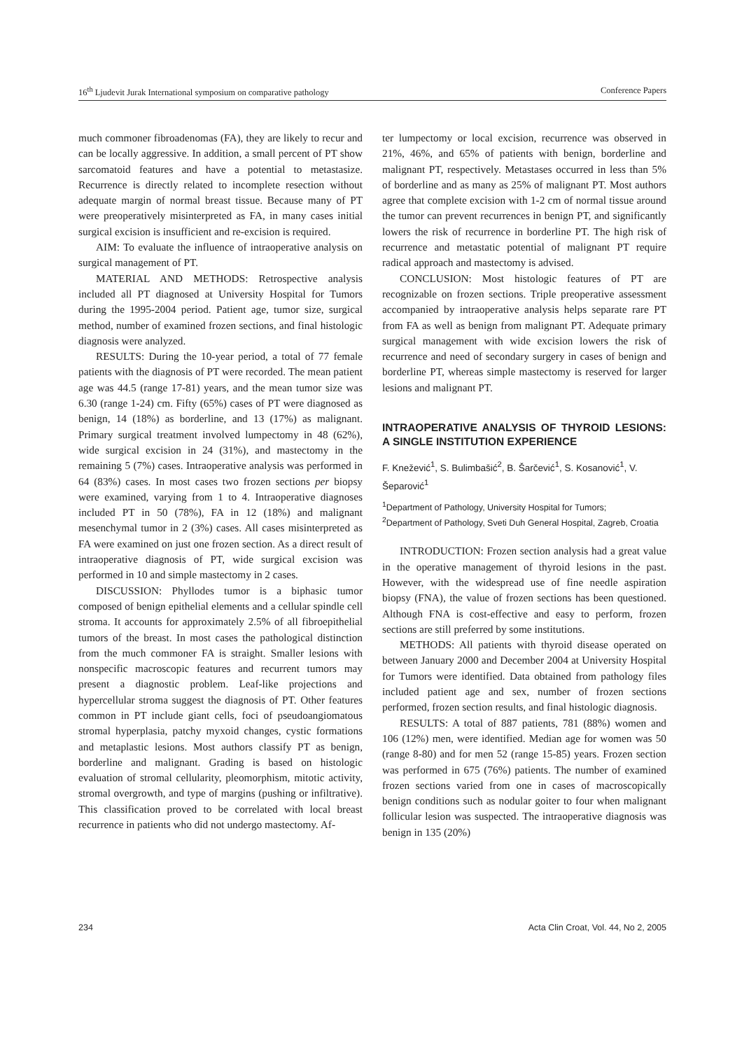16<sup>th</sup> Ljudevit Jurak International symposium on comparative pathology Conference Papers
much commoner fibroadenomas (FA), they are likely to recur and can be locally aggressive. In addition, a small percent of PT show sarcomatoid features and have a potential to metastasize. Recurrence is directly related to incomplete resection without adequate margin of normal breast tissue. Because many of PT were preoperatively misinterpreted as FA, in many cases initial surgical excision is insufficient and re-excision is required.
AIM: To evaluate the influence of intraoperative analysis on surgical management of PT.
MATERIAL AND METHODS: Retrospective analysis included all PT diagnosed at University Hospital for Tumors during the 1995-2004 period. Patient age, tumor size, surgical method, number of examined frozen sections, and final histologic diagnosis were analyzed.
RESULTS: During the 10-year period, a total of 77 female patients with the diagnosis of PT were recorded. The mean patient age was 44.5 (range 17-81) years, and the mean tumor size was 6.30 (range 1-24) cm. Fifty (65%) cases of PT were diagnosed as benign, 14 (18%) as borderline, and 13 (17%) as malignant. Primary surgical treatment involved lumpectomy in 48 (62%), wide surgical excision in 24 (31%), and mastectomy in the remaining 5 (7%) cases. Intraoperative analysis was performed in 64 (83%) cases. In most cases two frozen sections per biopsy were examined, varying from 1 to 4. Intraoperative diagnoses included PT in 50 (78%), FA in 12 (18%) and malignant mesenchymal tumor in 2 (3%) cases. All cases misinterpreted as FA were examined on just one frozen section. As a direct result of intraoperative diagnosis of PT, wide surgical excision was performed in 10 and simple mastectomy in 2 cases.
DISCUSSION: Phyllodes tumor is a biphasic tumor composed of benign epithelial elements and a cellular spindle cell stroma. It accounts for approximately 2.5% of all fibroepithelial tumors of the breast. In most cases the pathological distinction from the much commoner FA is straight. Smaller lesions with nonspecific macroscopic features and recurrent tumors may present a diagnostic problem. Leaf-like projections and hypercellular stroma suggest the diagnosis of PT. Other features common in PT include giant cells, foci of pseudoangiomatous stromal hyperplasia, patchy myxoid changes, cystic formations and metaplastic lesions. Most authors classify PT as benign, borderline and malignant. Grading is based on histologic evaluation of stromal cellularity, pleomorphism, mitotic activity, stromal overgrowth, and type of margins (pushing or infiltrative). This classification proved to be correlated with local breast recurrence in patients who did not undergo mastectomy. Af-
ter lumpectomy or local excision, recurrence was observed in 21%, 46%, and 65% of patients with benign, borderline and malignant PT, respectively. Metastases occurred in less than 5% of borderline and as many as 25% of malignant PT. Most authors agree that complete excision with 1-2 cm of normal tissue around the tumor can prevent recurrences in benign PT, and significantly lowers the risk of recurrence in borderline PT. The high risk of recurrence and metastatic potential of malignant PT require radical approach and mastectomy is advised.
CONCLUSION: Most histologic features of PT are recognizable on frozen sections. Triple preoperative assessment accompanied by intraoperative analysis helps separate rare PT from FA as well as benign from malignant PT. Adequate primary surgical management with wide excision lowers the risk of recurrence and need of secondary surgery in cases of benign and borderline PT, whereas simple mastectomy is reserved for larger lesions and malignant PT.
INTRAOPERATIVE ANALYSIS OF THYROID LESIONS: A SINGLE INSTITUTION EXPERIENCE
F. Knežević<sup>1</sup>, S. Bulimbašić<sup>2</sup>, B. Šarčević<sup>1</sup>, S. Kosanović<sup>1</sup>, V. Šeparović<sup>1</sup>
<sup>1</sup> Department of Pathology, University Hospital for Tumors;
<sup>2</sup> Department of Pathology, Sveti Duh General Hospital, Zagreb, Croatia
INTRODUCTION: Frozen section analysis had a great value in the operative management of thyroid lesions in the past. However, with the widespread use of fine needle aspiration biopsy (FNA), the value of frozen sections has been questioned. Although FNA is cost-effective and easy to perform, frozen sections are still preferred by some institutions.
METHODS: All patients with thyroid disease operated on between January 2000 and December 2004 at University Hospital for Tumors were identified. Data obtained from pathology files included patient age and sex, number of frozen sections performed, frozen section results, and final histologic diagnosis.
RESULTS: A total of 887 patients, 781 (88%) women and 106 (12%) men, were identified. Median age for women was 50 (range 8-80) and for men 52 (range 15-85) years. Frozen section was performed in 675 (76%) patients. The number of examined frozen sections varied from one in cases of macroscopically benign conditions such as nodular goiter to four when malignant follicular lesion was suspected. The intraoperative diagnosis was benign in 135 (20%)
234 Acta Clin Croat, Vol. 44, No 2, 2005